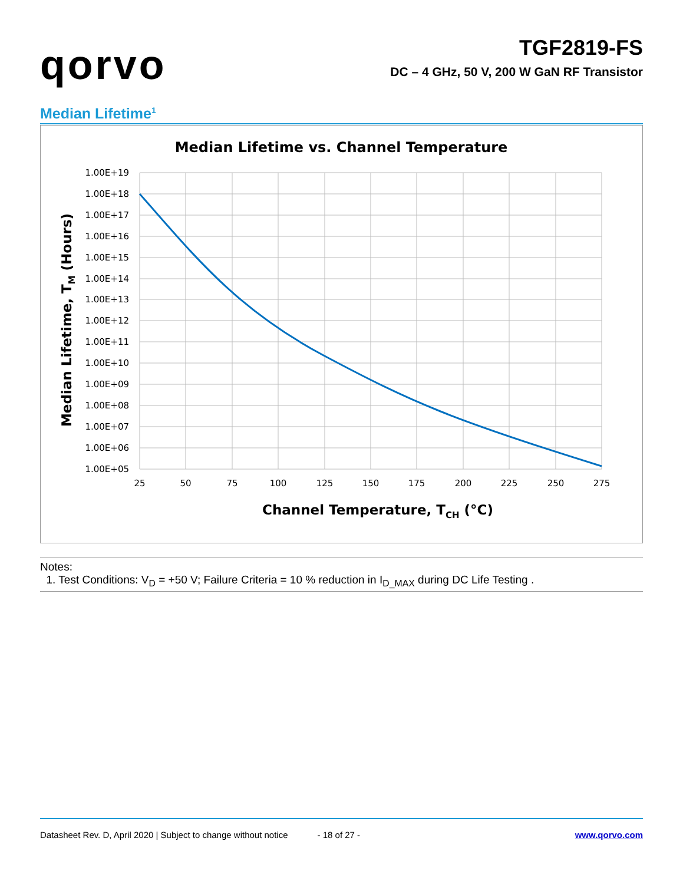qorvo
TGF2819-FS
DC – 4 GHz, 50 V, 200 W GaN RF Transistor
Median Lifetime<sup>1</sup>
Median Lifetime vs. Channel Temperature
1.00E+19
1.00E+18
1.00E+17
1.00E+16
1.00E+15
1.00E+14
1.00E+13
1.00E+12
1.00E+11
1.00E+10
1.00E+09
1.00E+08
1.00E+07
1.00E+06
1.00E+05
25
50
75
100
125
150
175
200
225
250
275
Channel Temperature, TCH (°C)
Median Lifetime, TM (Hours)
Notes:
1. Test Conditions: V<sub>D</sub> = +50 V; Failure Criteria = 10 % reduction in I<sub>D_MAX</sub> during DC Life Testing .
Datasheet Rev. D, April 2020 | Subject to change without notice - 18 of 27 - www.qorvo.com